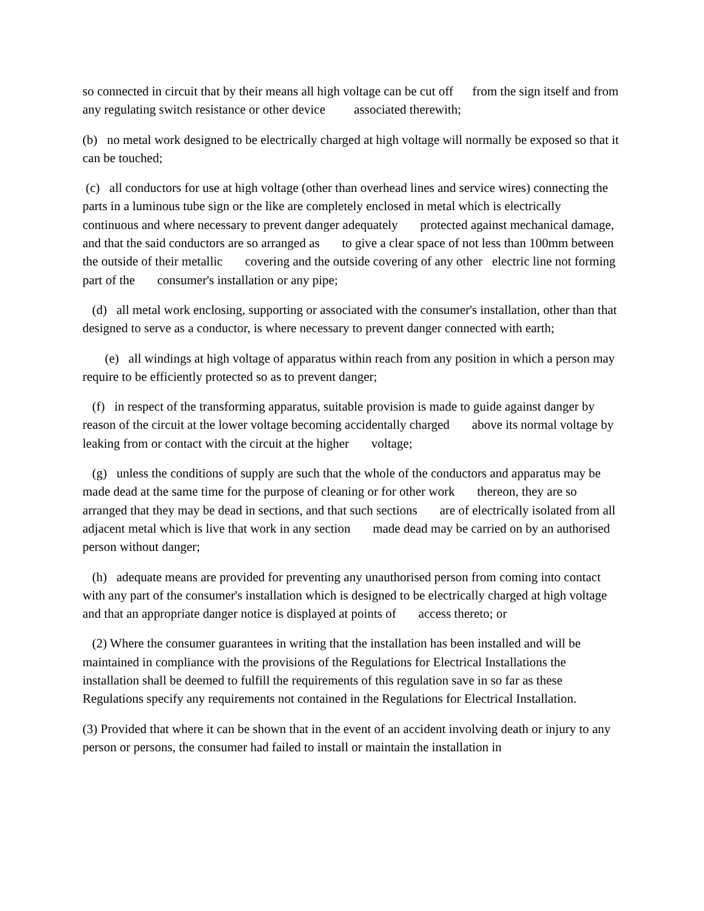so connected in circuit that by their means all high voltage can be cut off from the sign itself and from any regulating switch resistance or other device associated therewith;
(b) no metal work designed to be electrically charged at high voltage will normally be exposed so that it can be touched;
(c) all conductors for use at high voltage (other than overhead lines and service wires) connecting the parts in a luminous tube sign or the like are completely enclosed in metal which is electrically continuous and where necessary to prevent danger adequately protected against mechanical damage, and that the said conductors are so arranged as to give a clear space of not less than 100mm between the outside of their metallic covering and the outside covering of any other electric line not forming part of the consumer's installation or any pipe;
(d) all metal work enclosing, supporting or associated with the consumer's installation, other than that designed to serve as a conductor, is where necessary to prevent danger connected with earth;
(e) all windings at high voltage of apparatus within reach from any position in which a person may require to be efficiently protected so as to prevent danger;
(f) in respect of the transforming apparatus, suitable provision is made to guide against danger by reason of the circuit at the lower voltage becoming accidentally charged above its normal voltage by leaking from or contact with the circuit at the higher voltage;
(g) unless the conditions of supply are such that the whole of the conductors and apparatus may be made dead at the same time for the purpose of cleaning or for other work thereon, they are so arranged that they may be dead in sections, and that such sections are of electrically isolated from all adjacent metal which is live that work in any section made dead may be carried on by an authorised person without danger;
(h) adequate means are provided for preventing any unauthorised person from coming into contact with any part of the consumer's installation which is designed to be electrically charged at high voltage and that an appropriate danger notice is displayed at points of access thereto; or
(2) Where the consumer guarantees in writing that the installation has been installed and will be maintained in compliance with the provisions of the Regulations for Electrical Installations the installation shall be deemed to fulfill the requirements of this regulation save in so far as these Regulations specify any requirements not contained in the Regulations for Electrical Installation.
(3) Provided that where it can be shown that in the event of an accident involving death or injury to any person or persons, the consumer had failed to install or maintain the installation in